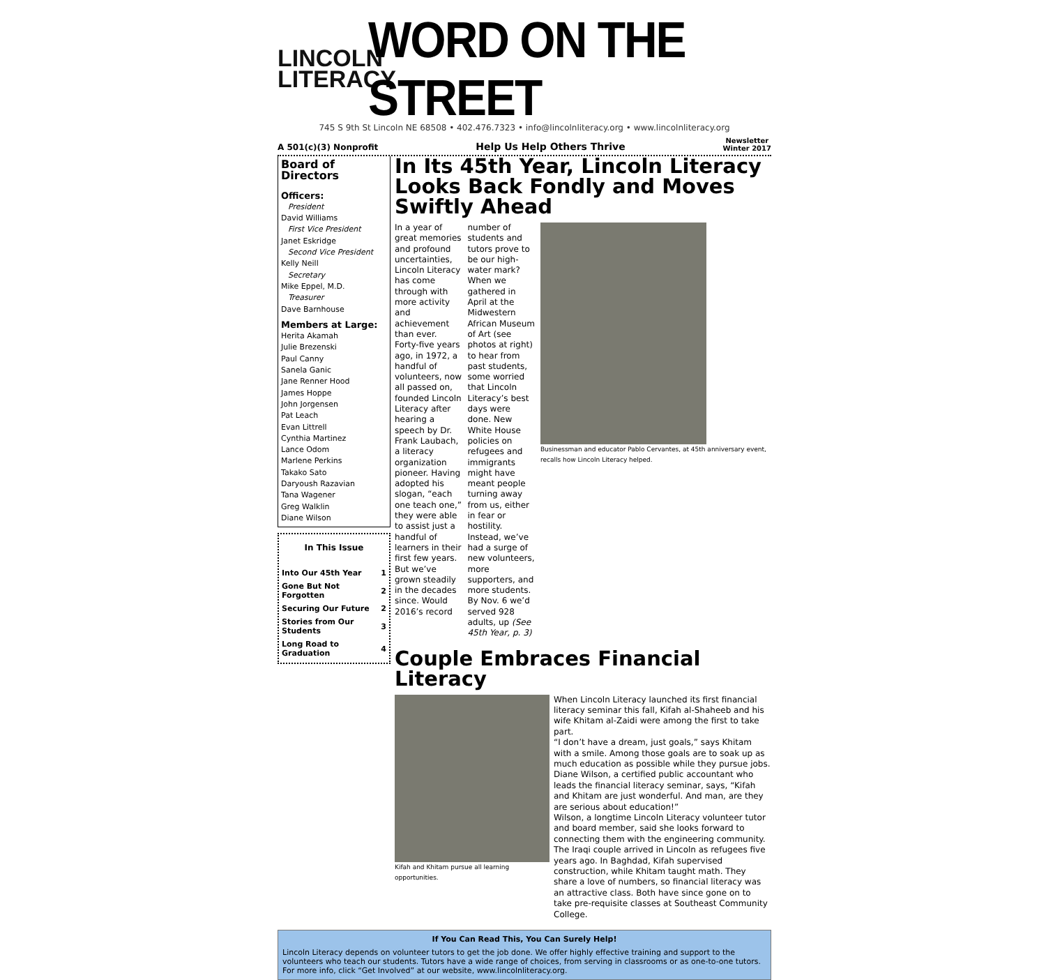LINCOLN
LITERACY
WORD ON THE STREET
745 S 9th St Lincoln NE 68508 • 402.476.7323 • info@lincolnliteracy.org • www.lincolnliteracy.org
A 501(c)(3) Nonprofit Help Us Help Others Thrive Newsletter
Winter 2017
Board of Directors
Officers:
President
David Williams
First Vice President
Janet Eskridge
Second Vice President
Kelly Neill
Secretary
Mike Eppel, M.D.
Treasurer
Dave Barnhouse
Members at Large:
Herita Akamah
Julie Brezenski
Paul Canny
Sanela Ganic
Jane Renner Hood
James Hoppe
John Jorgensen
Pat Leach
Evan Littrell
Cynthia Martinez
Lance Odom
Marlene Perkins
Takako Sato
Daryoush Razavian
Tana Wagener
Greg Walklin
Diane Wilson
In This Issue
| Into Our 45th Year | 1 |
| Gone But Not Forgotten | 2 |
| Securing Our Future | 2 |
| Stories from Our Students | 3 |
| Long Road to Graduation | 4 |
In Its 45th Year, Lincoln Literacy Looks Back Fondly and Moves Swiftly Ahead
In a year of great memories and profound uncertainties, Lincoln Literacy has come through with more activity and achievement than ever. Forty-five years ago, in 1972, a handful of volunteers, now all passed on, founded Lincoln Literacy after hearing a speech by Dr. Frank Laubach, a literacy organization pioneer. Having adopted his slogan, “each one teach one,” they were able to assist just a handful of learners in their first few years. But we’ve grown steadily in the decades since. Would 2016’s record
number of students and tutors prove to be our high-water mark? When we gathered in April at the Midwestern African Museum of Art (see photos at right) to hear from past students, some worried that Lincoln Literacy’s best days were done. New White House policies on refugees and immigrants might have meant people turning away from us, either in fear or hostility. Instead, we’ve had a surge of new volunteers, more supporters, and more students. By Nov. 6 we’d served 928 adults, up (See 45th Year, p. 3)
Businessman and educator Pablo Cervantes, at 45th anniversary event, recalls how Lincoln Literacy helped.
Couple Embraces Financial Literacy
Kifah and Khitam pursue all learning opportunities.
When Lincoln Literacy launched its first financial literacy seminar this fall, Kifah al-Shaheeb and his wife Khitam al-Zaidi were among the first to take part.
“I don’t have a dream, just goals,” says Khitam with a smile. Among those goals are to soak up as much education as possible while they pursue jobs. Diane Wilson, a certified public accountant who leads the financial literacy seminar, says, “Kifah and Khitam are just wonderful. And man, are they are serious about education!”
Wilson, a longtime Lincoln Literacy volunteer tutor and board member, said she looks forward to connecting them with the engineering community. The Iraqi couple arrived in Lincoln as refugees five years ago. In Baghdad, Kifah supervised construction, while Khitam taught math. They share a love of numbers, so financial literacy was an attractive class. Both have since gone on to take pre-requisite classes at Southeast Community College.
If You Can Read This, You Can Surely Help!
Lincoln Literacy depends on volunteer tutors to get the job done. We offer highly effective training and support to the volunteers who teach our students. Tutors have a wide range of choices, from serving in classrooms or as one-to-one tutors. For more info, click “Get Involved” at our website, www.lincolnliteracy.org.